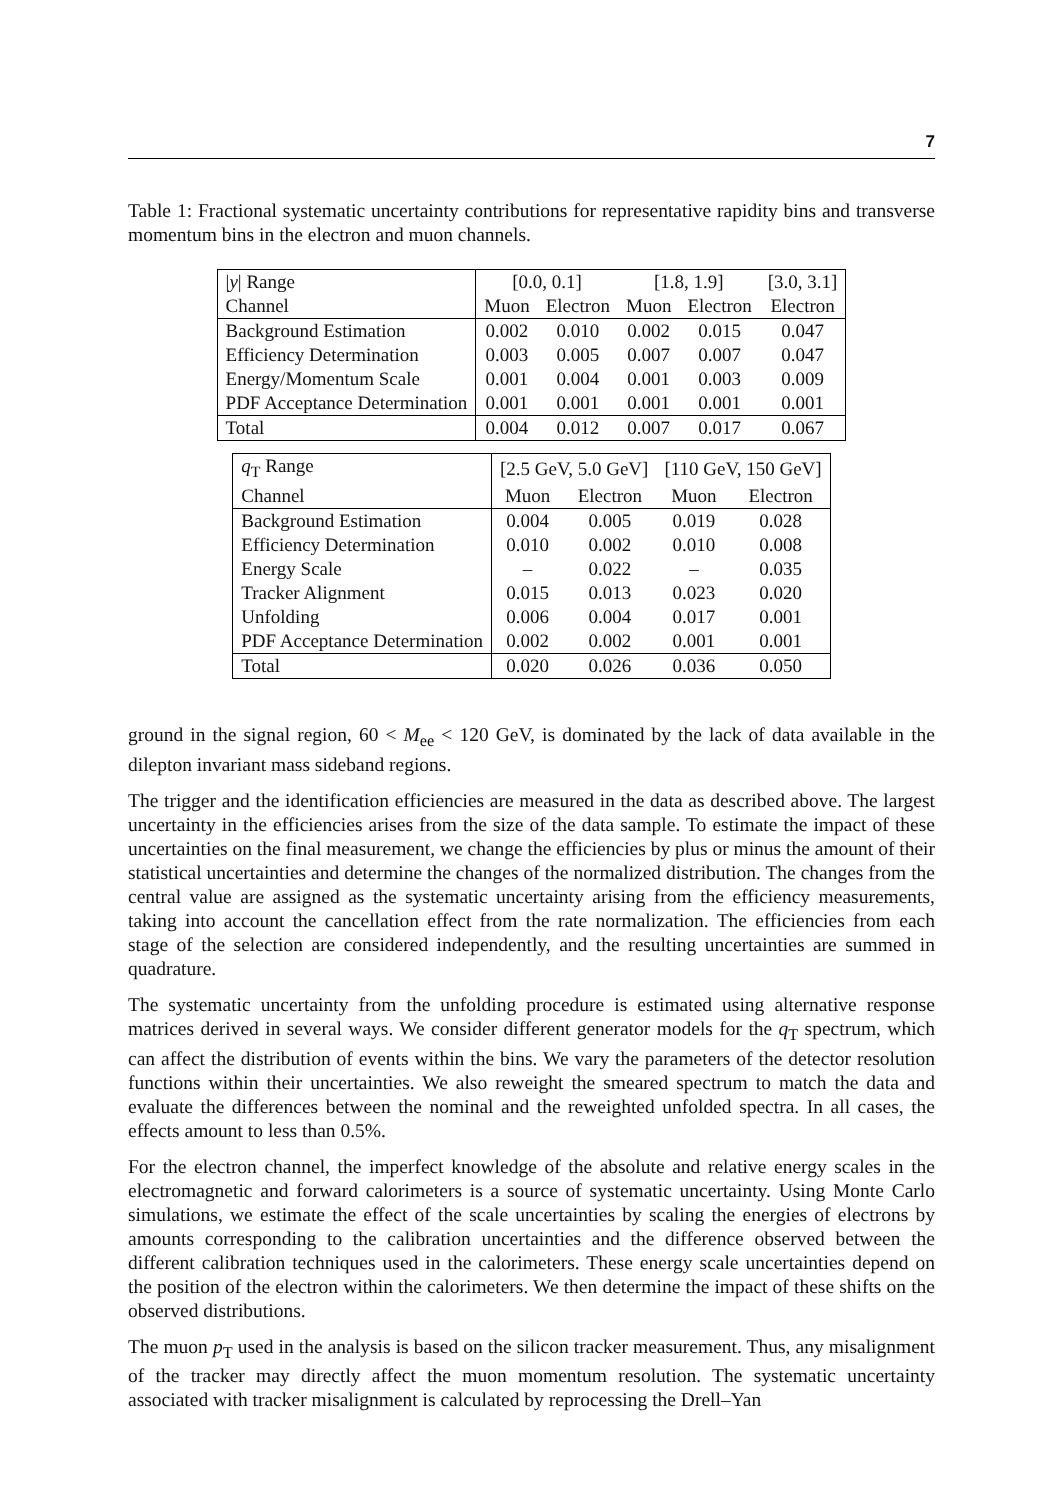7
Table 1: Fractional systematic uncertainty contributions for representative rapidity bins and transverse momentum bins in the electron and muon channels.
| / y / Range | [0.0, 0.1] | | [1.8, 1.9] | | [3.0, 3.1] |
| Channel | Muon | Electron | Muon | Electron | Electron |
| Background Estimation | 0.002 | 0.010 | 0.002 | 0.015 | 0.047 |
| Efficiency Determination | 0.003 | 0.005 | 0.007 | 0.007 | 0.047 |
| Energy/Momentum Scale | 0.001 | 0.004 | 0.001 | 0.003 | 0.009 |
| PDF Acceptance Determination | 0.001 | 0.001 | 0.001 | 0.001 | 0.001 |
| Total | 0.004 | 0.012 | 0.007 | 0.017 | 0.067 |
| q<sub>T</sub> Range | [2.5 GeV, 5.0 GeV] | | [110 GeV, 150 GeV] | |
| Channel | Muon | Electron | Muon | Electron |
| Background Estimation | 0.004 | 0.005 | 0.019 | 0.028 |
| Efficiency Determination | 0.010 | 0.002 | 0.010 | 0.008 |
| Energy Scale | – | 0.022 | – | 0.035 |
| Tracker Alignment | 0.015 | 0.013 | 0.023 | 0.020 |
| Unfolding | 0.006 | 0.004 | 0.017 | 0.001 |
| PDF Acceptance Determination | 0.002 | 0.002 | 0.001 | 0.001 |
| Total | 0.020 | 0.026 | 0.036 | 0.050 |
ground in the signal region, 60 < M<sub>ee</sub> < 120 GeV, is dominated by the lack of data available in the dilepton invariant mass sideband regions.
The trigger and the identification efficiencies are measured in the data as described above. The largest uncertainty in the efficiencies arises from the size of the data sample. To estimate the impact of these uncertainties on the final measurement, we change the efficiencies by plus or minus the amount of their statistical uncertainties and determine the changes of the normalized distribution. The changes from the central value are assigned as the systematic uncertainty arising from the efficiency measurements, taking into account the cancellation effect from the rate normalization. The efficiencies from each stage of the selection are considered independently, and the resulting uncertainties are summed in quadrature.
The systematic uncertainty from the unfolding procedure is estimated using alternative response matrices derived in several ways. We consider different generator models for the q<sub>T</sub> spectrum, which can affect the distribution of events within the bins. We vary the parameters of the detector resolution functions within their uncertainties. We also reweight the smeared spectrum to match the data and evaluate the differences between the nominal and the reweighted unfolded spectra. In all cases, the effects amount to less than 0.5%.
For the electron channel, the imperfect knowledge of the absolute and relative energy scales in the electromagnetic and forward calorimeters is a source of systematic uncertainty. Using Monte Carlo simulations, we estimate the effect of the scale uncertainties by scaling the energies of electrons by amounts corresponding to the calibration uncertainties and the difference observed between the different calibration techniques used in the calorimeters. These energy scale uncertainties depend on the position of the electron within the calorimeters. We then determine the impact of these shifts on the observed distributions.
The muon p<sub>T</sub> used in the analysis is based on the silicon tracker measurement. Thus, any misalignment of the tracker may directly affect the muon momentum resolution. The systematic uncertainty associated with tracker misalignment is calculated by reprocessing the Drell–Yan